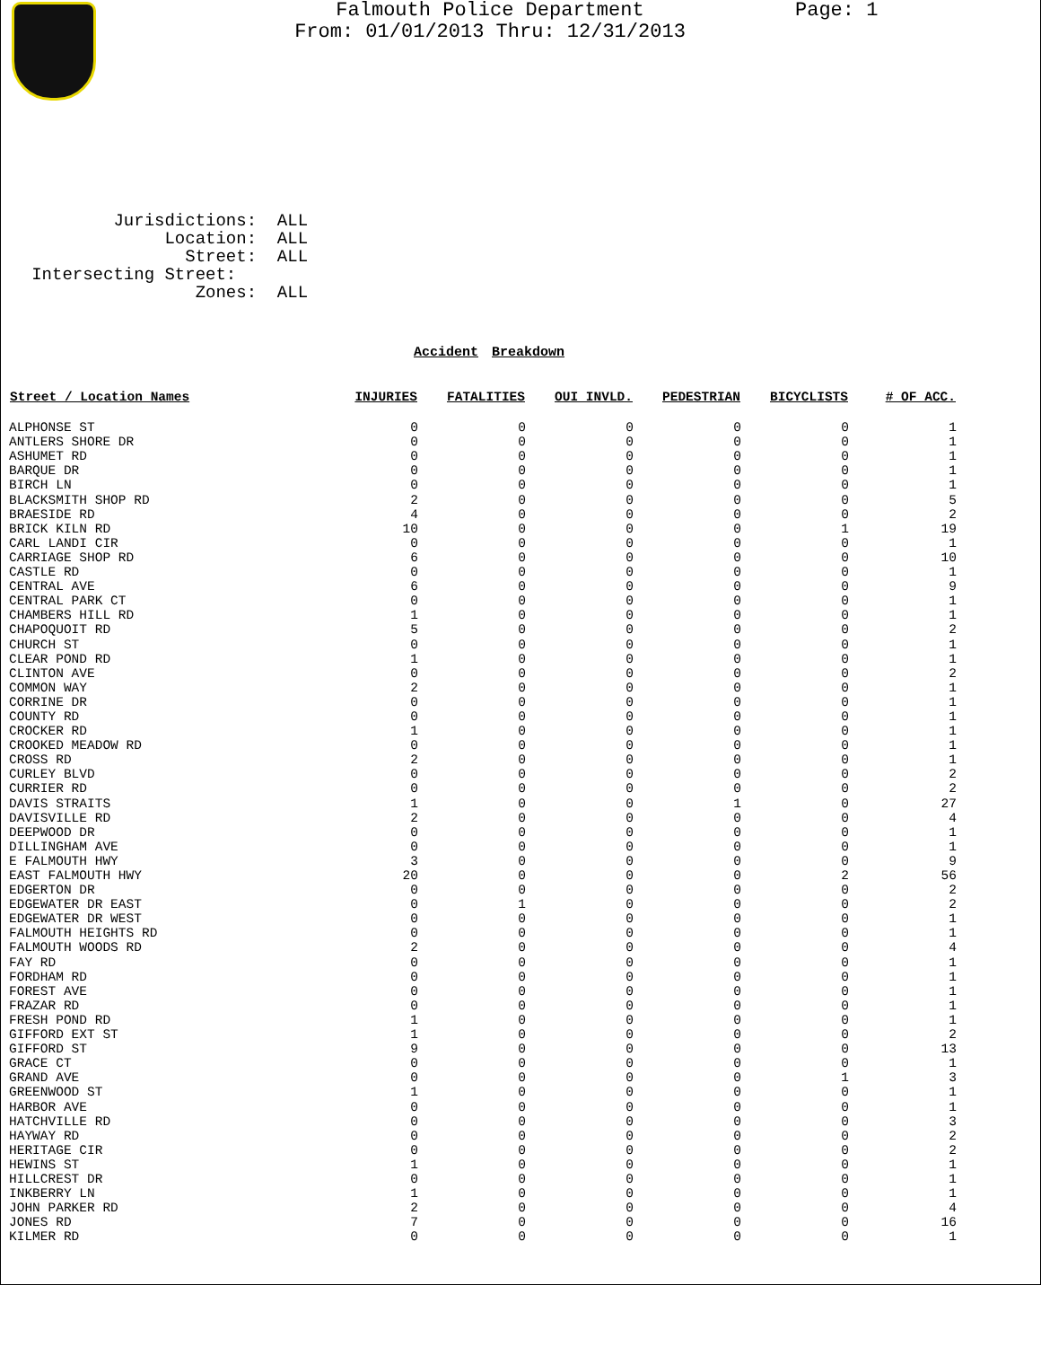Falmouth Police Department
From: 01/01/2013 Thru: 12/31/2013
Page: 1
Jurisdictions: ALL Location: ALL Street: ALL Intersecting Street: Zones: ALL
Accident Breakdown
| Street / Location Names | INJURIES | FATALITIES | OUI INVLD. | PEDESTRIAN | BICYCLISTS | # OF ACC. |
| --- | --- | --- | --- | --- | --- | --- |
| ALPHONSE ST | 0 | 0 | 0 | 0 | 0 | 1 |
| ANTLERS SHORE DR | 0 | 0 | 0 | 0 | 0 | 1 |
| ASHUMET RD | 0 | 0 | 0 | 0 | 0 | 1 |
| BARQUE DR | 0 | 0 | 0 | 0 | 0 | 1 |
| BIRCH LN | 0 | 0 | 0 | 0 | 0 | 1 |
| BLACKSMITH SHOP RD | 2 | 0 | 0 | 0 | 0 | 5 |
| BRAESIDE RD | 4 | 0 | 0 | 0 | 0 | 2 |
| BRICK KILN RD | 10 | 0 | 0 | 0 | 1 | 19 |
| CARL LANDI CIR | 0 | 0 | 0 | 0 | 0 | 1 |
| CARRIAGE SHOP RD | 6 | 0 | 0 | 0 | 0 | 10 |
| CASTLE RD | 0 | 0 | 0 | 0 | 0 | 1 |
| CENTRAL AVE | 6 | 0 | 0 | 0 | 0 | 9 |
| CENTRAL PARK CT | 0 | 0 | 0 | 0 | 0 | 1 |
| CHAMBERS HILL RD | 1 | 0 | 0 | 0 | 0 | 1 |
| CHAPOQUOIT RD | 5 | 0 | 0 | 0 | 0 | 2 |
| CHURCH ST | 0 | 0 | 0 | 0 | 0 | 1 |
| CLEAR POND RD | 1 | 0 | 0 | 0 | 0 | 1 |
| CLINTON AVE | 0 | 0 | 0 | 0 | 0 | 2 |
| COMMON WAY | 2 | 0 | 0 | 0 | 0 | 1 |
| CORRINE DR | 0 | 0 | 0 | 0 | 0 | 1 |
| COUNTY RD | 0 | 0 | 0 | 0 | 0 | 1 |
| CROCKER RD | 1 | 0 | 0 | 0 | 0 | 1 |
| CROOKED MEADOW RD | 0 | 0 | 0 | 0 | 0 | 1 |
| CROSS RD | 2 | 0 | 0 | 0 | 0 | 1 |
| CURLEY BLVD | 0 | 0 | 0 | 0 | 0 | 2 |
| CURRIER RD | 0 | 0 | 0 | 0 | 0 | 2 |
| DAVIS STRAITS | 1 | 0 | 0 | 1 | 0 | 27 |
| DAVISVILLE RD | 2 | 0 | 0 | 0 | 0 | 4 |
| DEEPWOOD DR | 0 | 0 | 0 | 0 | 0 | 1 |
| DILLINGHAM AVE | 0 | 0 | 0 | 0 | 0 | 1 |
| E FALMOUTH HWY | 3 | 0 | 0 | 0 | 0 | 9 |
| EAST FALMOUTH HWY | 20 | 0 | 0 | 0 | 2 | 56 |
| EDGERTON DR | 0 | 0 | 0 | 0 | 0 | 2 |
| EDGEWATER DR EAST | 0 | 1 | 0 | 0 | 0 | 2 |
| EDGEWATER DR WEST | 0 | 0 | 0 | 0 | 0 | 1 |
| FALMOUTH HEIGHTS RD | 0 | 0 | 0 | 0 | 0 | 1 |
| FALMOUTH WOODS RD | 2 | 0 | 0 | 0 | 0 | 4 |
| FAY RD | 0 | 0 | 0 | 0 | 0 | 1 |
| FORDHAM RD | 0 | 0 | 0 | 0 | 0 | 1 |
| FOREST AVE | 0 | 0 | 0 | 0 | 0 | 1 |
| FRAZAR RD | 0 | 0 | 0 | 0 | 0 | 1 |
| FRESH POND RD | 1 | 0 | 0 | 0 | 0 | 1 |
| GIFFORD EXT ST | 1 | 0 | 0 | 0 | 0 | 2 |
| GIFFORD ST | 9 | 0 | 0 | 0 | 0 | 13 |
| GRACE CT | 0 | 0 | 0 | 0 | 0 | 1 |
| GRAND AVE | 0 | 0 | 0 | 0 | 1 | 3 |
| GREENWOOD ST | 1 | 0 | 0 | 0 | 0 | 1 |
| HARBOR AVE | 0 | 0 | 0 | 0 | 0 | 1 |
| HATCHVILLE RD | 0 | 0 | 0 | 0 | 0 | 3 |
| HAYWAY RD | 0 | 0 | 0 | 0 | 0 | 2 |
| HERITAGE CIR | 0 | 0 | 0 | 0 | 0 | 2 |
| HEWINS ST | 1 | 0 | 0 | 0 | 0 | 1 |
| HILLCREST DR | 0 | 0 | 0 | 0 | 0 | 1 |
| INKBERRY LN | 1 | 0 | 0 | 0 | 0 | 1 |
| JOHN PARKER RD | 2 | 0 | 0 | 0 | 0 | 4 |
| JONES RD | 7 | 0 | 0 | 0 | 0 | 16 |
| KILMER RD | 0 | 0 | 0 | 0 | 0 | 1 |